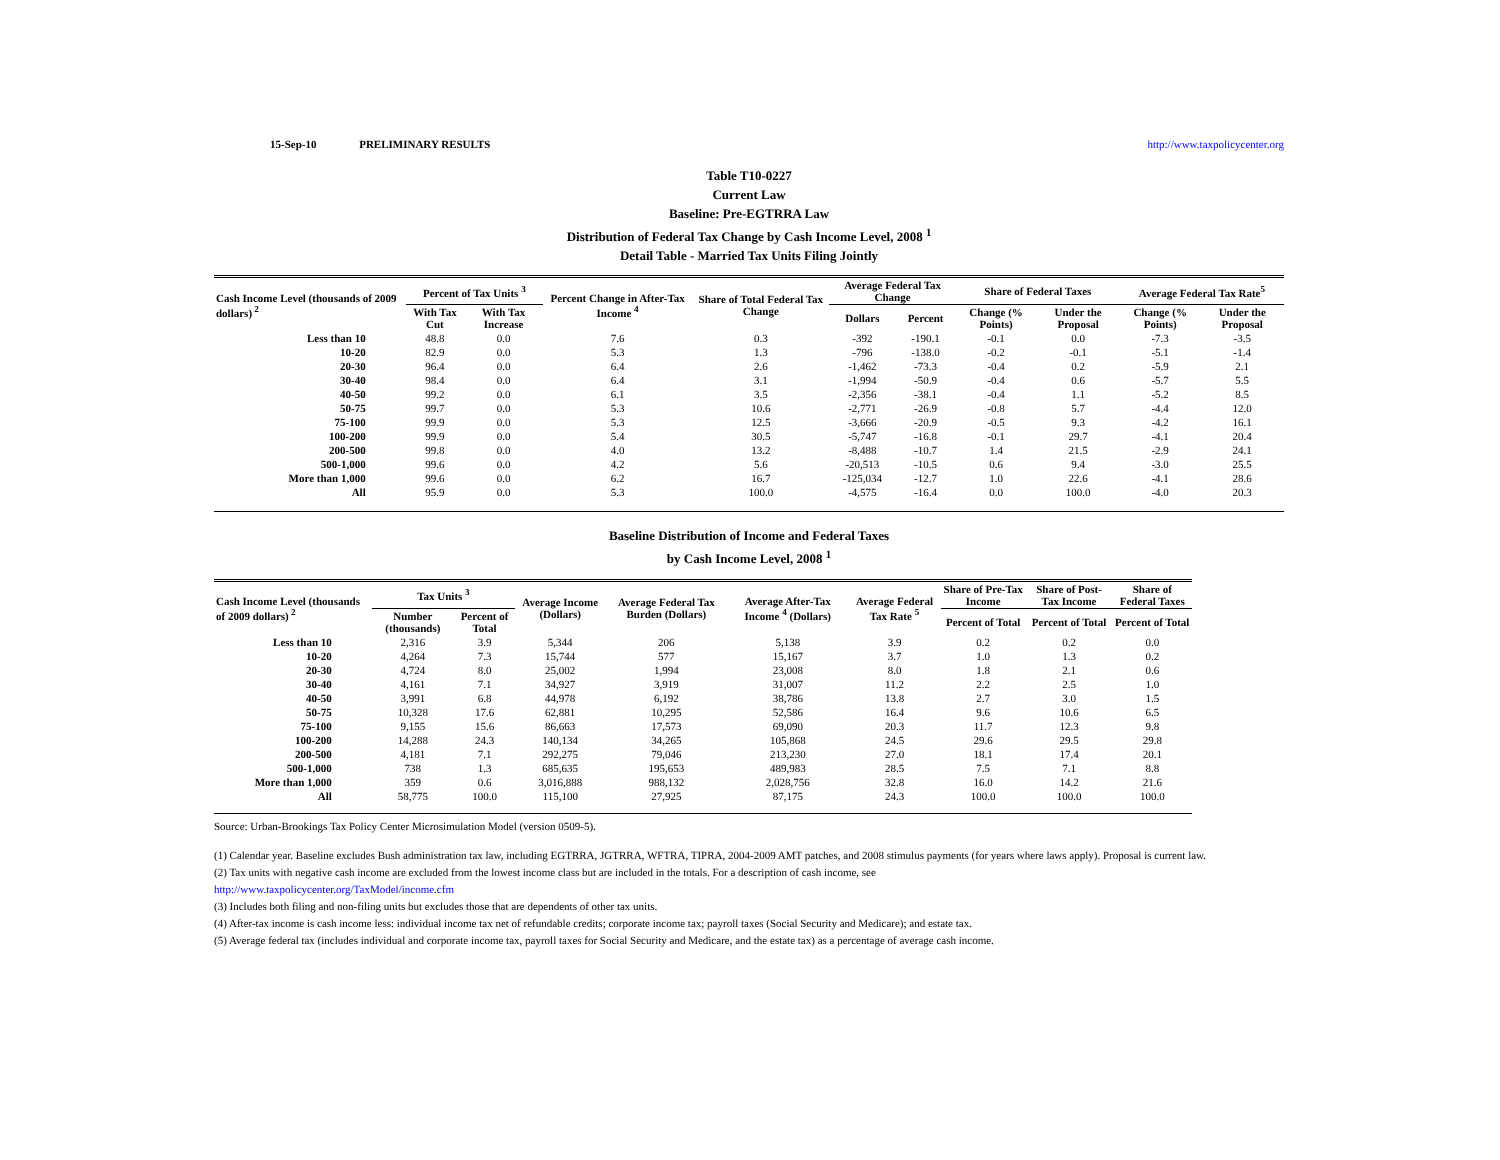15-Sep-10 PRELIMINARY RESULTS http://www.taxpolicycenter.org
Table T10-0227
Current Law
Baseline: Pre-EGTRRA Law
Distribution of Federal Tax Change by Cash Income Level, 2008 <sup>1</sup>
Detail Table - Married Tax Units Filing Jointly
| Cash Income Level (thousands of 2009 dollars)<sup>2</sup> | Percent of Tax Units <sup>3</sup> | | Percent Change in After-Tax Income <sup>4</sup> | Share of Total Federal Tax Change | Average Federal Tax Change | | Share of Federal Taxes | | Average Federal Tax Rate<sup>5</sup> | |
| --- | --- | --- | --- | --- | --- | --- | --- | --- | --- | --- |
| | With Tax Cut | With Tax Increase | | | Dollars | Percent | Change (% Points) | Under the Proposal | Change (% Points) | Under the Proposal |
| Less than 10 | 48.8 | 0.0 | 7.6 | 0.3 | -392 | -190.1 | -0.1 | 0.0 | -7.3 | -3.5 |
| 10-20 | 82.9 | 0.0 | 5.3 | 1.3 | -796 | -138.0 | -0.2 | -0.1 | -5.1 | -1.4 |
| 20-30 | 96.4 | 0.0 | 6.4 | 2.6 | -1,462 | -73.3 | -0.4 | 0.2 | -5.9 | 2.1 |
| 30-40 | 98.4 | 0.0 | 6.4 | 3.1 | -1,994 | -50.9 | -0.4 | 0.6 | -5.7 | 5.5 |
| 40-50 | 99.2 | 0.0 | 6.1 | 3.5 | -2,356 | -38.1 | -0.4 | 1.1 | -5.2 | 8.5 |
| 50-75 | 99.7 | 0.0 | 5.3 | 10.6 | -2,771 | -26.9 | -0.8 | 5.7 | -4.4 | 12.0 |
| 75-100 | 99.9 | 0.0 | 5.3 | 12.5 | -3,666 | -20.9 | -0.5 | 9.3 | -4.2 | 16.1 |
| 100-200 | 99.9 | 0.0 | 5.4 | 30.5 | -5,747 | -16.8 | -0.1 | 29.7 | -4.1 | 20.4 |
| 200-500 | 99.8 | 0.0 | 4.0 | 13.2 | -8,488 | -10.7 | 1.4 | 21.5 | -2.9 | 24.1 |
| 500-1,000 | 99.6 | 0.0 | 4.2 | 5.6 | -20,513 | -10.5 | 0.6 | 9.4 | -3.0 | 25.5 |
| More than 1,000 | 99.6 | 0.0 | 6.2 | 16.7 | -125,034 | -12.7 | 1.0 | 22.6 | -4.1 | 28.6 |
| All | 95.9 | 0.0 | 5.3 | 100.0 | -4,575 | -16.4 | 0.0 | 100.0 | -4.0 | 20.3 |
Baseline Distribution of Income and Federal Taxes
by Cash Income Level, 2008 <sup>1</sup>
| Cash Income Level (thousands of 2009 dollars)<sup>2</sup> | Tax Units <sup>3</sup> | | Average Income (Dollars) | Average Federal Tax Burden (Dollars) | Average After-Tax Income <sup>4</sup> (Dollars) | Average Federal Tax Rate <sup>5</sup> | Share of Pre-Tax Income | Share of Post-Tax Income | Share of Federal Taxes |
| --- | --- | --- | --- | --- | --- | --- | --- | --- | --- |
| | Number (thousands) | Percent of Total | | | | | Percent of Total | Percent of Total | Percent of Total |
| Less than 10 | 2,316 | 3.9 | 5,344 | 206 | 5,138 | 3.9 | 0.2 | 0.2 | 0.0 |
| 10-20 | 4,264 | 7.3 | 15,744 | 577 | 15,167 | 3.7 | 1.0 | 1.3 | 0.2 |
| 20-30 | 4,724 | 8.0 | 25,002 | 1,994 | 23,008 | 8.0 | 1.8 | 2.1 | 0.6 |
| 30-40 | 4,161 | 7.1 | 34,927 | 3,919 | 31,007 | 11.2 | 2.2 | 2.5 | 1.0 |
| 40-50 | 3,991 | 6.8 | 44,978 | 6,192 | 38,786 | 13.8 | 2.7 | 3.0 | 1.5 |
| 50-75 | 10,328 | 17.6 | 62,881 | 10,295 | 52,586 | 16.4 | 9.6 | 10.6 | 6.5 |
| 75-100 | 9,155 | 15.6 | 86,663 | 17,573 | 69,090 | 20.3 | 11.7 | 12.3 | 9.8 |
| 100-200 | 14,288 | 24.3 | 140,134 | 34,265 | 105,868 | 24.5 | 29.6 | 29.5 | 29.8 |
| 200-500 | 4,181 | 7.1 | 292,275 | 79,046 | 213,230 | 27.0 | 18.1 | 17.4 | 20.1 |
| 500-1,000 | 738 | 1.3 | 685,635 | 195,653 | 489,983 | 28.5 | 7.5 | 7.1 | 8.8 |
| More than 1,000 | 359 | 0.6 | 3,016,888 | 988,132 | 2,028,756 | 32.8 | 16.0 | 14.2 | 21.6 |
| All | 58,775 | 100.0 | 115,100 | 27,925 | 87,175 | 24.3 | 100.0 | 100.0 | 100.0 |
Source: Urban-Brookings Tax Policy Center Microsimulation Model (version 0509-5).
(1) Calendar year. Baseline excludes Bush administration tax law, including EGTRRA, JGTRRA, WFTRA, TIPRA, 2004-2009 AMT patches, and 2008 stimulus payments (for years where laws apply). Proposal is current law.
(2) Tax units with negative cash income are excluded from the lowest income class but are included in the totals. For a description of cash income, see
http://www.taxpolicycenter.org/TaxModel/income.cfm
(3) Includes both filing and non-filing units but excludes those that are dependents of other tax units.
(4) After-tax income is cash income less: individual income tax net of refundable credits; corporate income tax; payroll taxes (Social Security and Medicare); and estate tax.
(5) Average federal tax (includes individual and corporate income tax, payroll taxes for Social Security and Medicare, and the estate tax) as a percentage of average cash income.